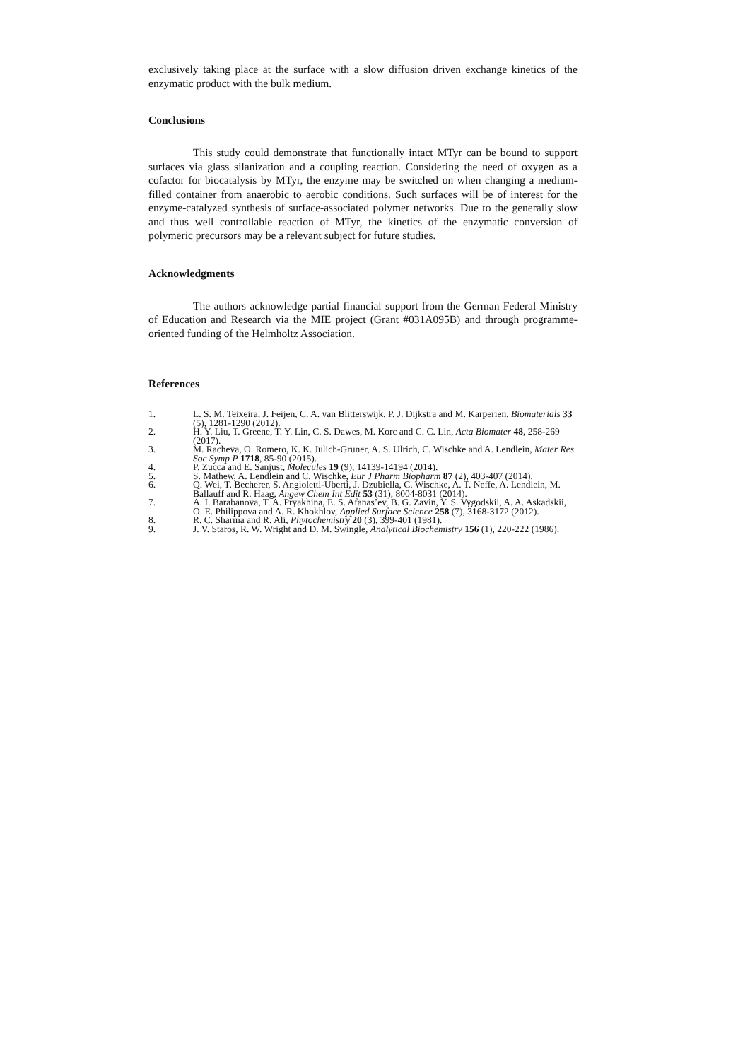exclusively taking place at the surface with a slow diffusion driven exchange kinetics of the enzymatic product with the bulk medium.
Conclusions
This study could demonstrate that functionally intact MTyr can be bound to support surfaces via glass silanization and a coupling reaction. Considering the need of oxygen as a cofactor for biocatalysis by MTyr, the enzyme may be switched on when changing a medium-filled container from anaerobic to aerobic conditions. Such surfaces will be of interest for the enzyme-catalyzed synthesis of surface-associated polymer networks. Due to the generally slow and thus well controllable reaction of MTyr, the kinetics of the enzymatic conversion of polymeric precursors may be a relevant subject for future studies.
Acknowledgments
The authors acknowledge partial financial support from the German Federal Ministry of Education and Research via the MIE project (Grant #031A095B) and through programme-oriented funding of the Helmholtz Association.
References
1. L. S. M. Teixeira, J. Feijen, C. A. van Blitterswijk, P. J. Dijkstra and M. Karperien, Biomaterials 33 (5), 1281-1290 (2012).
2. H. Y. Liu, T. Greene, T. Y. Lin, C. S. Dawes, M. Korc and C. C. Lin, Acta Biomater 48, 258-269 (2017).
3. M. Racheva, O. Romero, K. K. Julich-Gruner, A. S. Ulrich, C. Wischke and A. Lendlein, Mater Res Soc Symp P 1718, 85-90 (2015).
4. P. Zucca and E. Sanjust, Molecules 19 (9), 14139-14194 (2014).
5. S. Mathew, A. Lendlein and C. Wischke, Eur J Pharm Biopharm 87 (2), 403-407 (2014).
6. Q. Wei, T. Becherer, S. Angioletti-Uberti, J. Dzubiella, C. Wischke, A. T. Neffe, A. Lendlein, M. Ballauff and R. Haag, Angew Chem Int Edit 53 (31), 8004-8031 (2014).
7. A. I. Barabanova, T. A. Pryakhina, E. S. Afanas’ev, B. G. Zavin, Y. S. Vygodskii, A. A. Askadskii, O. E. Philippova and A. R. Khokhlov, Applied Surface Science 258 (7), 3168-3172 (2012).
8. R. C. Sharma and R. Ali, Phytochemistry 20 (3), 399-401 (1981).
9. J. V. Staros, R. W. Wright and D. M. Swingle, Analytical Biochemistry 156 (1), 220-222 (1986).